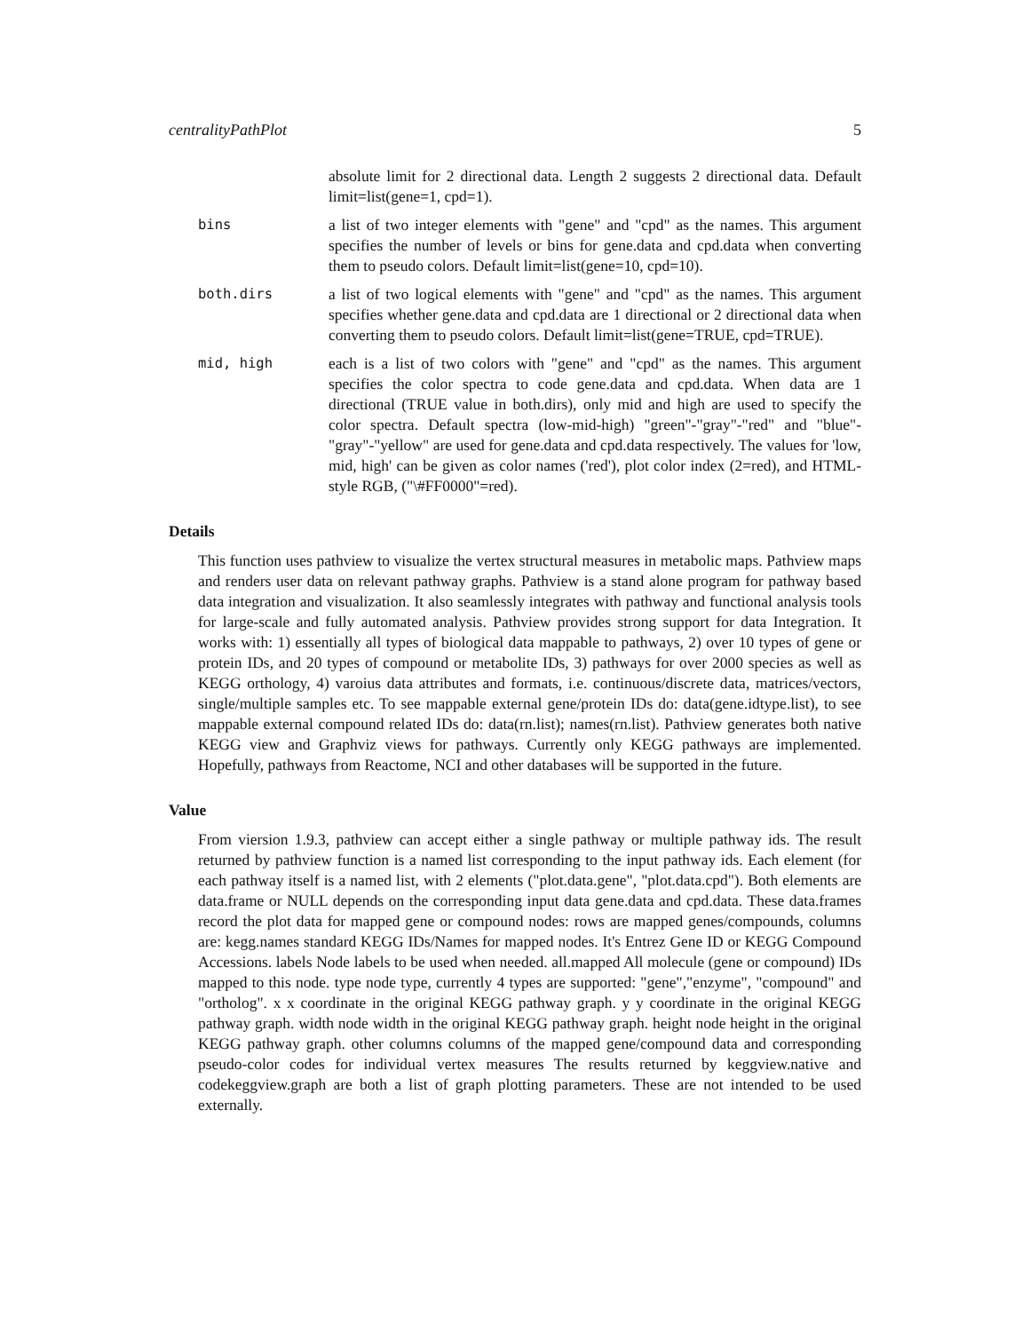centralityPathPlot 5
absolute limit for 2 directional data. Length 2 suggests 2 directional data. Default limit=list(gene=1, cpd=1).
bins a list of two integer elements with "gene" and "cpd" as the names. This argument specifies the number of levels or bins for gene.data and cpd.data when converting them to pseudo colors. Default limit=list(gene=10, cpd=10).
both.dirs a list of two logical elements with "gene" and "cpd" as the names. This argument specifies whether gene.data and cpd.data are 1 directional or 2 directional data when converting them to pseudo colors. Default limit=list(gene=TRUE, cpd=TRUE).
mid, high each is a list of two colors with "gene" and "cpd" as the names. This argument specifies the color spectra to code gene.data and cpd.data. When data are 1 directional (TRUE value in both.dirs), only mid and high are used to specify the color spectra. Default spectra (low-mid-high) "green"-"gray"-"red" and "blue"-"gray"-"yellow" are used for gene.data and cpd.data respectively. The values for 'low, mid, high' can be given as color names ('red'), plot color index (2=red), and HTML-style RGB, ("\#FF0000"=red).
Details
This function uses pathview to visualize the vertex structural measures in metabolic maps. Pathview maps and renders user data on relevant pathway graphs. Pathview is a stand alone program for pathway based data integration and visualization. It also seamlessly integrates with pathway and functional analysis tools for large-scale and fully automated analysis. Pathview provides strong support for data Integration. It works with: 1) essentially all types of biological data mappable to pathways, 2) over 10 types of gene or protein IDs, and 20 types of compound or metabolite IDs, 3) pathways for over 2000 species as well as KEGG orthology, 4) varoius data attributes and formats, i.e. continuous/discrete data, matrices/vectors, single/multiple samples etc. To see mappable external gene/protein IDs do: data(gene.idtype.list), to see mappable external compound related IDs do: data(rn.list); names(rn.list). Pathview generates both native KEGG view and Graphviz views for pathways. Currently only KEGG pathways are implemented. Hopefully, pathways from Reactome, NCI and other databases will be supported in the future.
Value
From viersion 1.9.3, pathview can accept either a single pathway or multiple pathway ids. The result returned by pathview function is a named list corresponding to the input pathway ids. Each element (for each pathway itself is a named list, with 2 elements ("plot.data.gene", "plot.data.cpd"). Both elements are data.frame or NULL depends on the corresponding input data gene.data and cpd.data. These data.frames record the plot data for mapped gene or compound nodes: rows are mapped genes/compounds, columns are: kegg.names standard KEGG IDs/Names for mapped nodes. It's Entrez Gene ID or KEGG Compound Accessions. labels Node labels to be used when needed. all.mapped All molecule (gene or compound) IDs mapped to this node. type node type, currently 4 types are supported: "gene","enzyme", "compound" and "ortholog". x x coordinate in the original KEGG pathway graph. y y coordinate in the original KEGG pathway graph. width node width in the original KEGG pathway graph. height node height in the original KEGG pathway graph. other columns columns of the mapped gene/compound data and corresponding pseudo-color codes for individual vertex measures The results returned by keggview.native and codekeggview.graph are both a list of graph plotting parameters. These are not intended to be used externally.